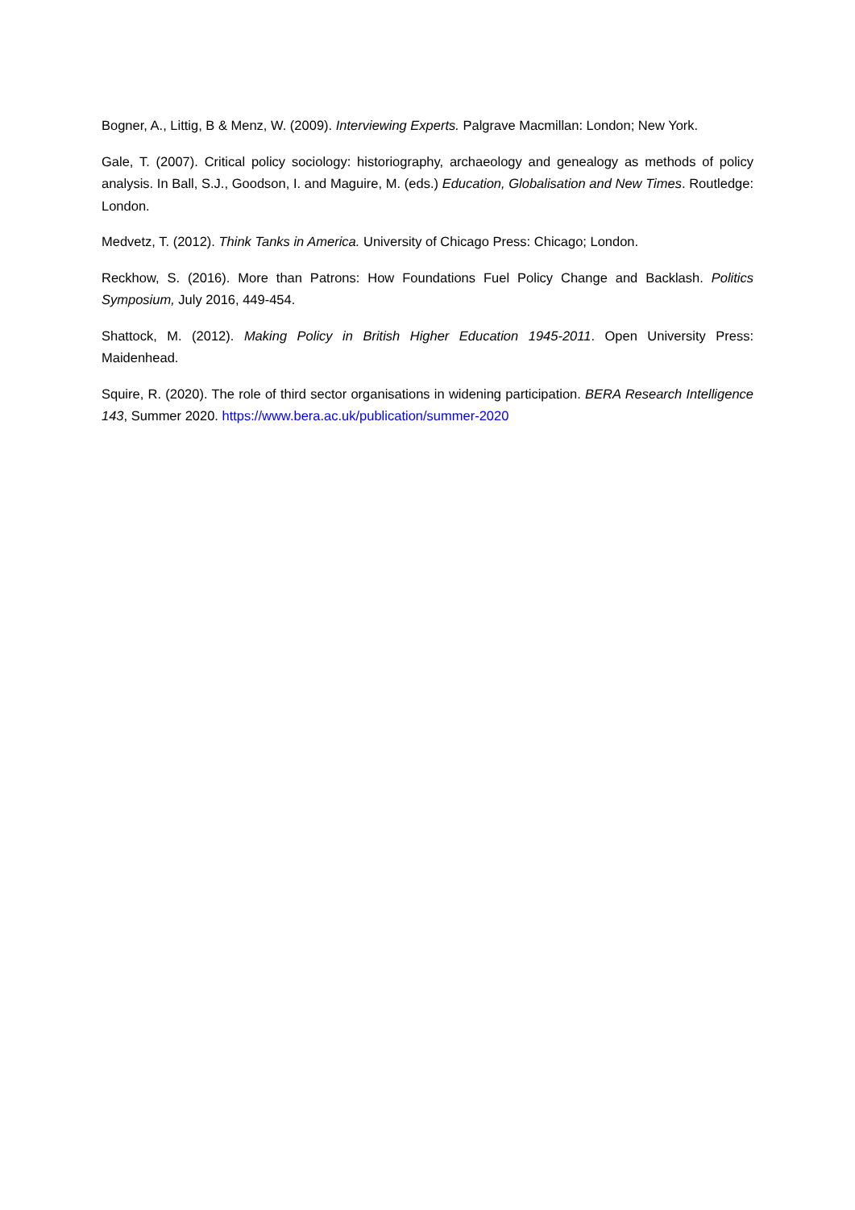Bogner, A., Littig, B & Menz, W. (2009). Interviewing Experts. Palgrave Macmillan: London; New York.
Gale, T. (2007). Critical policy sociology: historiography, archaeology and genealogy as methods of policy analysis. In Ball, S.J., Goodson, I. and Maguire, M. (eds.) Education, Globalisation and New Times. Routledge: London.
Medvetz, T. (2012). Think Tanks in America. University of Chicago Press: Chicago; London.
Reckhow, S. (2016). More than Patrons: How Foundations Fuel Policy Change and Backlash. Politics Symposium, July 2016, 449-454.
Shattock, M. (2012). Making Policy in British Higher Education 1945-2011. Open University Press: Maidenhead.
Squire, R. (2020). The role of third sector organisations in widening participation. BERA Research Intelligence 143, Summer 2020. https://www.bera.ac.uk/publication/summer-2020